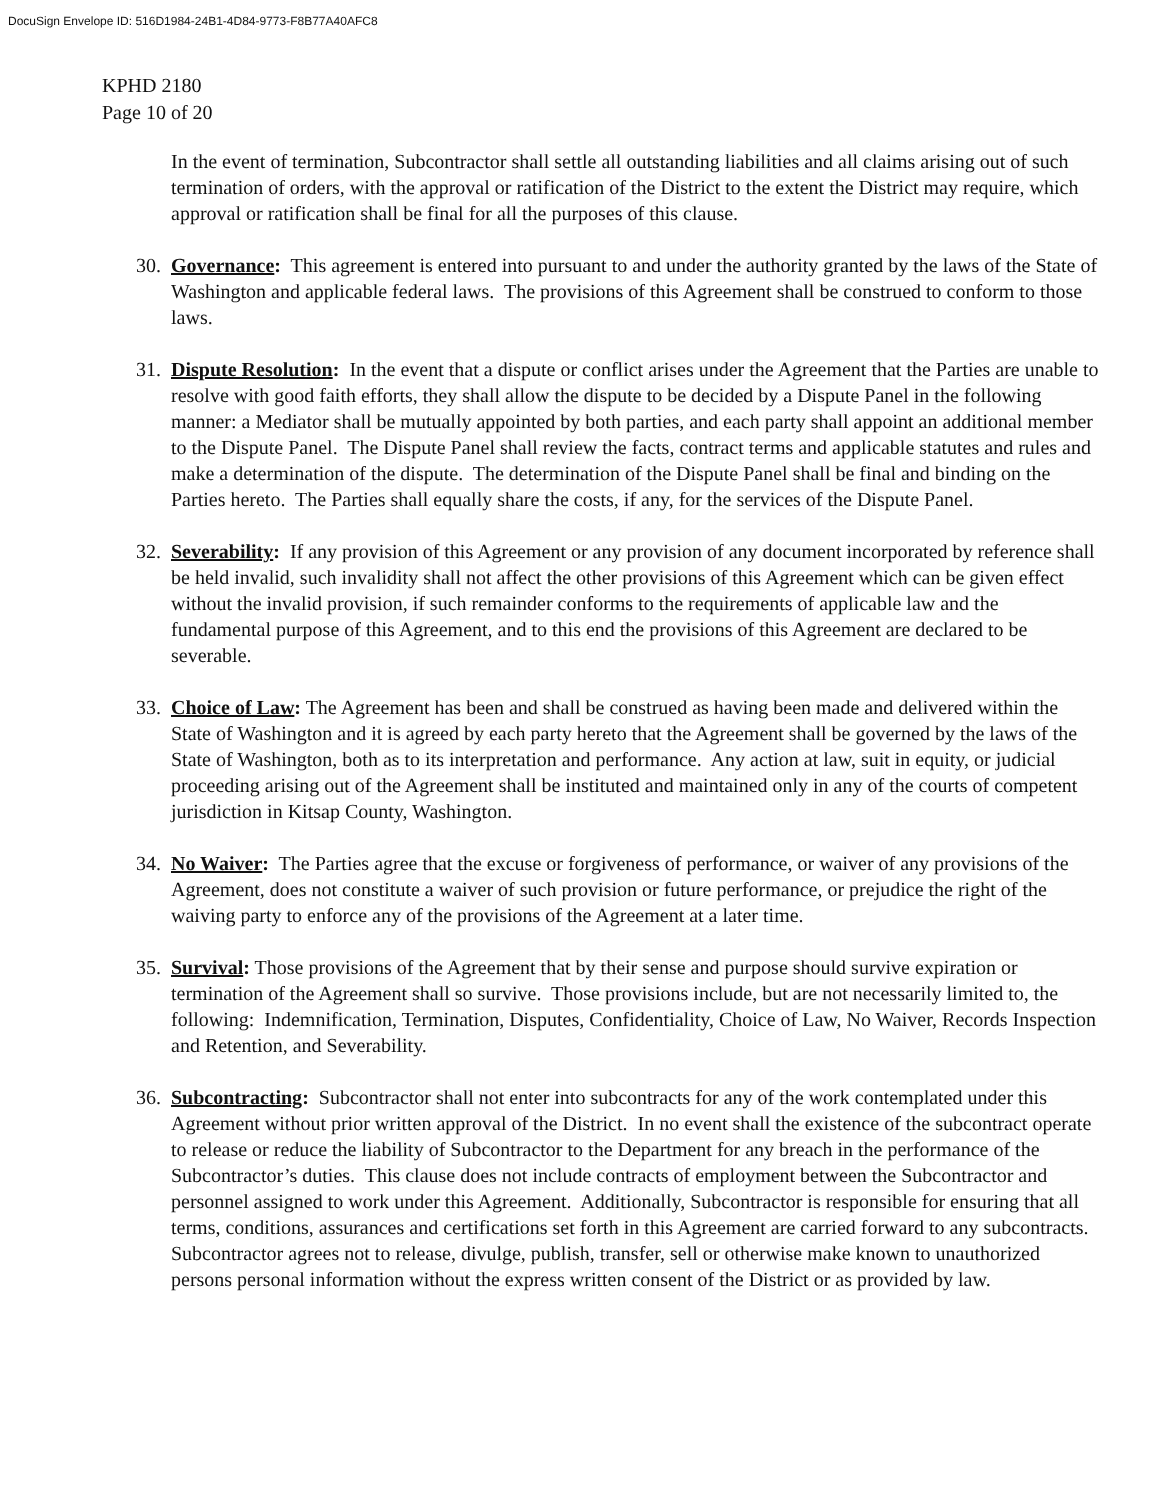DocuSign Envelope ID: 516D1984-24B1-4D84-9773-F8B77A40AFC8
KPHD 2180
Page 10 of 20
In the event of termination, Subcontractor shall settle all outstanding liabilities and all claims arising out of such termination of orders, with the approval or ratification of the District to the extent the District may require, which approval or ratification shall be final for all the purposes of this clause.
30.
Governance: This agreement is entered into pursuant to and under the authority granted by the laws of the State of Washington and applicable federal laws. The provisions of this Agreement shall be construed to conform to those laws.
31.
Dispute Resolution: In the event that a dispute or conflict arises under the Agreement that the Parties are unable to resolve with good faith efforts, they shall allow the dispute to be decided by a Dispute Panel in the following manner: a Mediator shall be mutually appointed by both parties, and each party shall appoint an additional member to the Dispute Panel. The Dispute Panel shall review the facts, contract terms and applicable statutes and rules and make a determination of the dispute. The determination of the Dispute Panel shall be final and binding on the Parties hereto. The Parties shall equally share the costs, if any, for the services of the Dispute Panel.
32.
Severability: If any provision of this Agreement or any provision of any document incorporated by reference shall be held invalid, such invalidity shall not affect the other provisions of this Agreement which can be given effect without the invalid provision, if such remainder conforms to the requirements of applicable law and the fundamental purpose of this Agreement, and to this end the provisions of this Agreement are declared to be severable.
33.
Choice of Law: The Agreement has been and shall be construed as having been made and delivered within the State of Washington and it is agreed by each party hereto that the Agreement shall be governed by the laws of the State of Washington, both as to its interpretation and performance. Any action at law, suit in equity, or judicial proceeding arising out of the Agreement shall be instituted and maintained only in any of the courts of competent jurisdiction in Kitsap County, Washington.
34.
No Waiver: The Parties agree that the excuse or forgiveness of performance, or waiver of any provisions of the Agreement, does not constitute a waiver of such provision or future performance, or prejudice the right of the waiving party to enforce any of the provisions of the Agreement at a later time.
35.
Survival: Those provisions of the Agreement that by their sense and purpose should survive expiration or termination of the Agreement shall so survive. Those provisions include, but are not necessarily limited to, the following: Indemnification, Termination, Disputes, Confidentiality, Choice of Law, No Waiver, Records Inspection and Retention, and Severability.
36.
Subcontracting: Subcontractor shall not enter into subcontracts for any of the work contemplated under this Agreement without prior written approval of the District. In no event shall the existence of the subcontract operate to release or reduce the liability of Subcontractor to the Department for any breach in the performance of the Subcontractor’s duties. This clause does not include contracts of employment between the Subcontractor and personnel assigned to work under this Agreement. Additionally, Subcontractor is responsible for ensuring that all terms, conditions, assurances and certifications set forth in this Agreement are carried forward to any subcontracts. Subcontractor agrees not to release, divulge, publish, transfer, sell or otherwise make known to unauthorized persons personal information without the express written consent of the District or as provided by law.